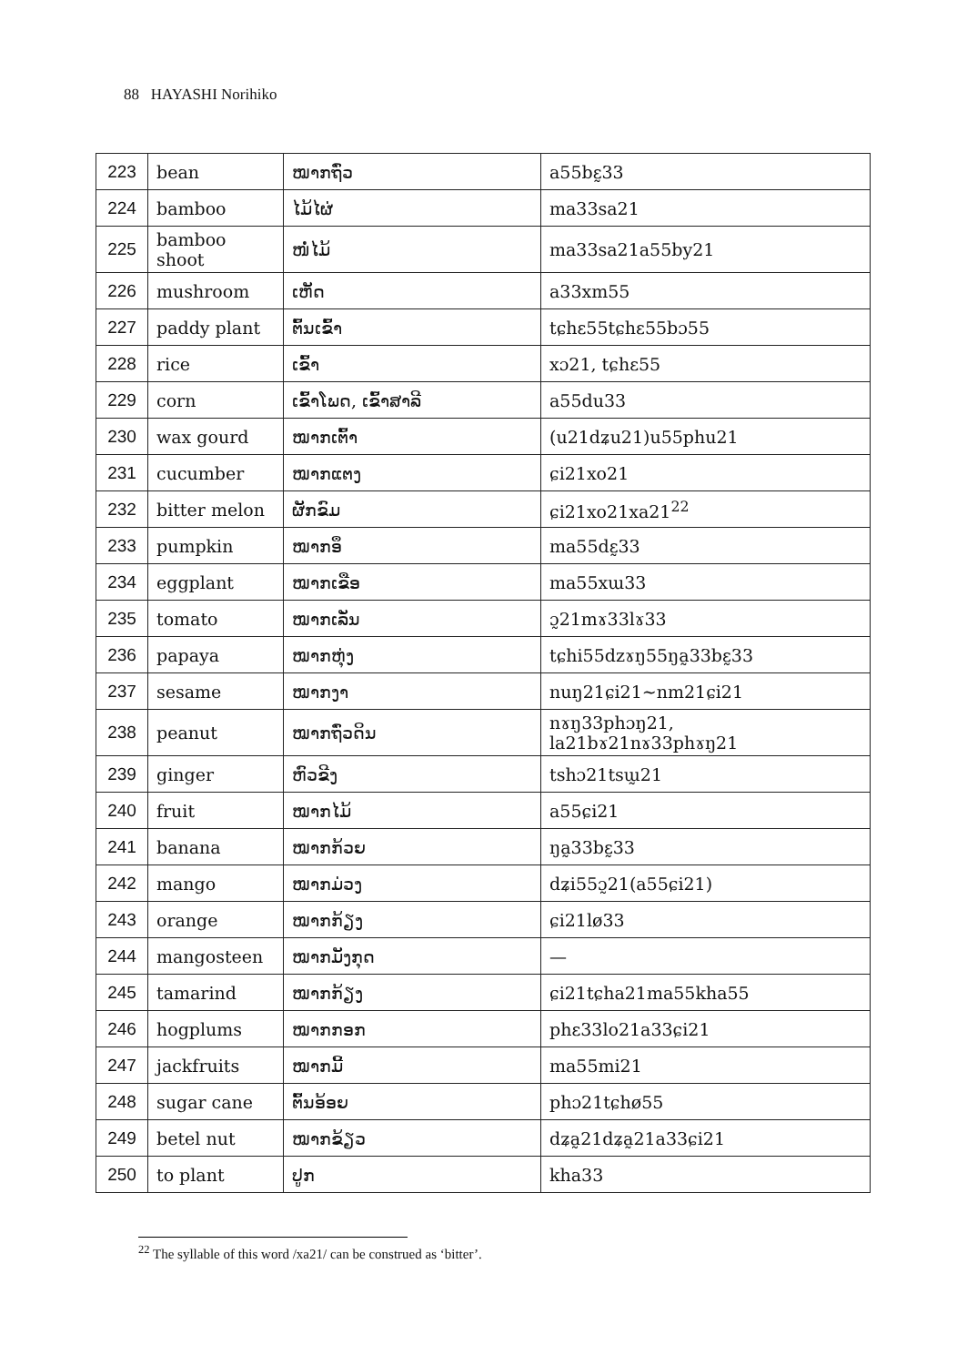88 HAYASHI Norihiko
| 223 | bean | ໝາກຖົ່ວ | a55bɛ̰33 |
| 224 | bamboo | ໄມ້ໄຜ່ | ma33sa21 |
| 225 | bamboo shoot | ໜໍ່ໄມ້ | ma33sa21a55by21 |
| 226 | mushroom | ເຫັດ | a33xm55 |
| 227 | paddy plant | ຕົ້ນເຂົ້າ | tɕhɛ55tɕhɛ55bɔ55 |
| 228 | rice | ເຂົ້າ | xɔ21, tɕhɛ55 |
| 229 | corn | ເຂົ້າໂພດ, ເຂົ້າສາລີ | a55du33 |
| 230 | wax gourd | ໝາກເຕົ້າ | (u21dʑu21)u55phu21 |
| 231 | cucumber | ໝາກແຕງ | ɕi21xo21 |
| 232 | bitter melon | ຜັກຂົມ | ɕi21xo21xa21<sup>22</sup> |
| 233 | pumpkin | ໝາກອຶ | ma55dɛ̰33 |
| 234 | eggplant | ໝາກເຂືອ | ma55xɯ33 |
| 235 | tomato | ໝາກເລັ່ນ | ɔ̰21mɤ33lɤ33 |
| 236 | papaya | ໝາກຫຸ່ງ | tɕhi55dzɤŋ55ŋa̰33bɛ̰33 |
| 237 | sesame | ໝາກງາ | nuŋ21ɕi21~nm21ɕi21 |
| 238 | peanut | ໝາກຖົ່ວດິນ | nɤŋ33phɔŋ21, la21bɤ21nɤ33phɤŋ21 |
| 239 | ginger | ຫົວຂີງ | tshɔ21tsɯ̰21 |
| 240 | fruit | ໝາກໄມ້ | a55ɕi21 |
| 241 | banana | ໝາກກ້ວຍ | ŋa̰33bɛ̰33 |
| 242 | mango | ໝາກມ່ວງ | dʑi55ɔ̰21(a55ɕi21) |
| 243 | orange | ໝາກກ້ຽງ | ɕi21lø33 |
| 244 | mangosteen | ໝາກມັງກຸດ | — |
| 245 | tamarind | ໝາກກ້ຽງ | ɕi21tɕha21ma55kha55 |
| 246 | hogplums | ໝາກກອກ | phɛ33lo21a33ɕi21 |
| 247 | jackfruits | ໝາກມີ້ | ma55mi21 |
| 248 | sugar cane | ຕົ້ນອ້ອຍ | phɔ21tɕhø55 |
| 249 | betel nut | ໝາກຂ້ຽວ | dʑa̰21dʑa̰21a33ɕi21 |
| 250 | to plant | ປູກ | kha33 |
<sup>22</sup> The syllable of this word /xa21/ can be construed as ‘bitter’.